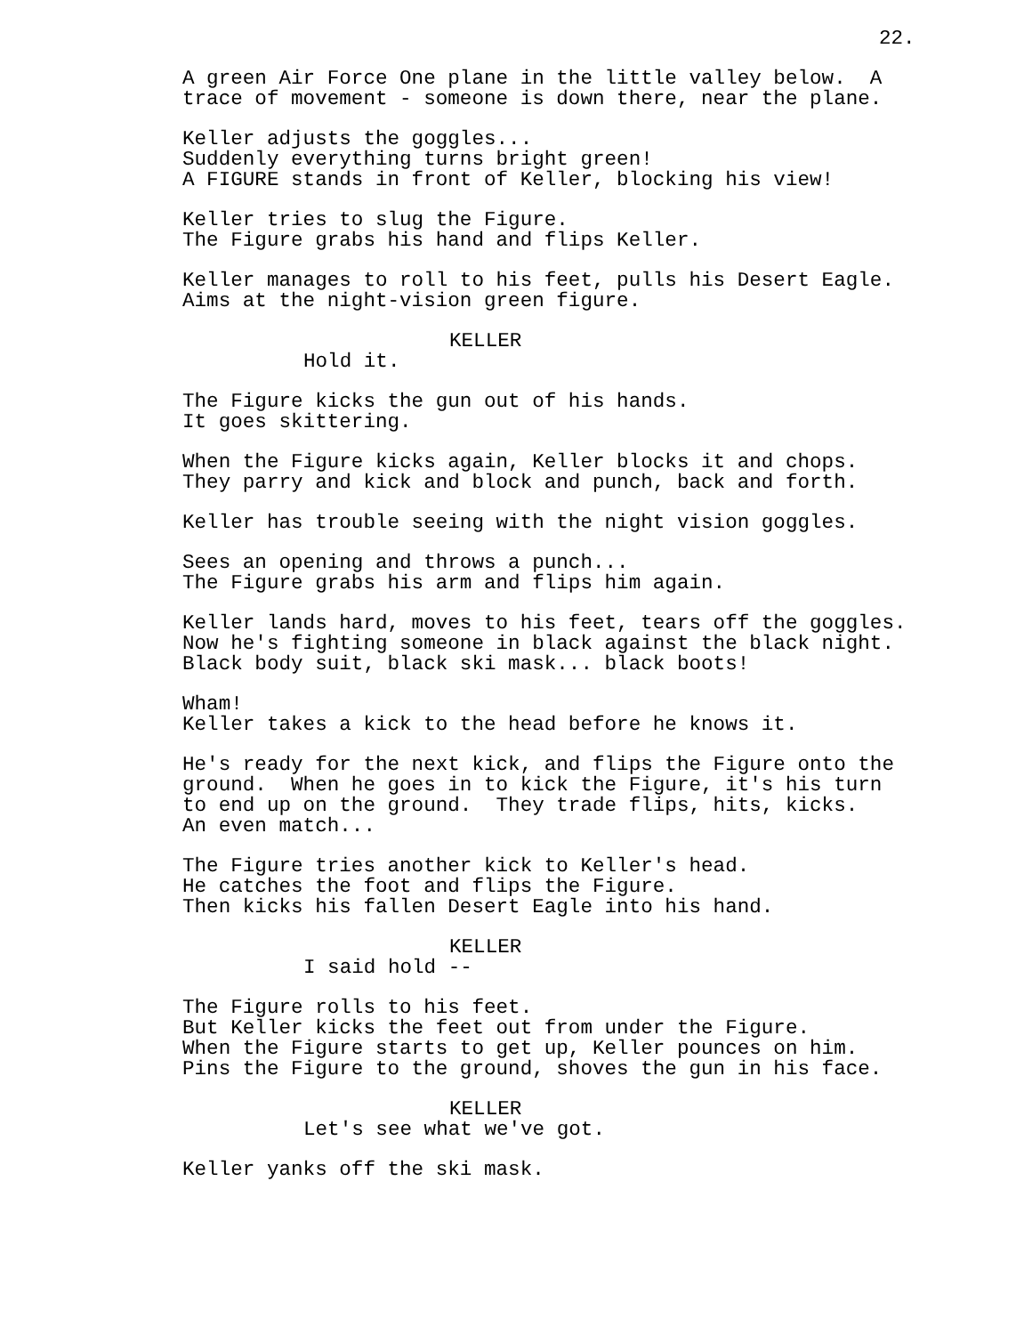22.
A green Air Force One plane in the little valley below. A trace of movement - someone is down there, near the plane.
Keller adjusts the goggles... Suddenly everything turns bright green! A FIGURE stands in front of Keller, blocking his view!
Keller tries to slug the Figure. The Figure grabs his hand and flips Keller.
Keller manages to roll to his feet, pulls his Desert Eagle. Aims at the night-vision green figure.
KELLER
Hold it.
The Figure kicks the gun out of his hands. It goes skittering.
When the Figure kicks again, Keller blocks it and chops. They parry and kick and block and punch, back and forth.
Keller has trouble seeing with the night vision goggles.
Sees an opening and throws a punch... The Figure grabs his arm and flips him again.
Keller lands hard, moves to his feet, tears off the goggles. Now he's fighting someone in black against the black night. Black body suit, black ski mask... black boots!
Wham! Keller takes a kick to the head before he knows it.
He's ready for the next kick, and flips the Figure onto the ground. When he goes in to kick the Figure, it's his turn to end up on the ground. They trade flips, hits, kicks. An even match...
The Figure tries another kick to Keller's head. He catches the foot and flips the Figure. Then kicks his fallen Desert Eagle into his hand.
KELLER
I said hold --
The Figure rolls to his feet. But Keller kicks the feet out from under the Figure. When the Figure starts to get up, Keller pounces on him. Pins the Figure to the ground, shoves the gun in his face.
KELLER
Let's see what we've got.
Keller yanks off the ski mask.